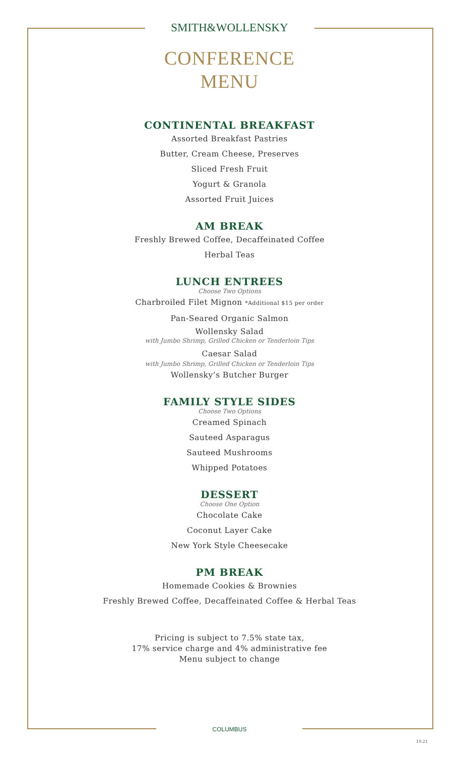SMITH&WOLLENSKY
CONFERENCE
MENU
CONTINENTAL BREAKFAST
Assorted Breakfast Pastries
Butter, Cream Cheese, Preserves
Sliced Fresh Fruit
Yogurt & Granola
Assorted Fruit Juices
AM BREAK
Freshly Brewed Coffee, Decaffeinated Coffee
Herbal Teas
LUNCH ENTREES
Choose Two Options
Charbroiled Filet Mignon *Additional $15 per order
Pan-Seared Organic Salmon
Wollensky Salad
with Jumbo Shrimp, Grilled Chicken or Tenderloin Tips
Caesar Salad
with Jumbo Shrimp, Grilled Chicken or Tenderloin Tips
Wollensky’s Butcher Burger
FAMILY STYLE SIDES
Choose Two Options
Creamed Spinach
Sauteed Asparagus
Sauteed Mushrooms
Whipped Potatoes
DESSERT
Choose One Option
Chocolate Cake
Coconut Layer Cake
New York Style Cheesecake
PM BREAK
Homemade Cookies & Brownies
Freshly Brewed Coffee, Decaffeinated Coffee & Herbal Teas
Pricing is subject to 7.5% state tax,
17% service charge and 4% administrative fee
Menu subject to change
COLUMBUS
10.21